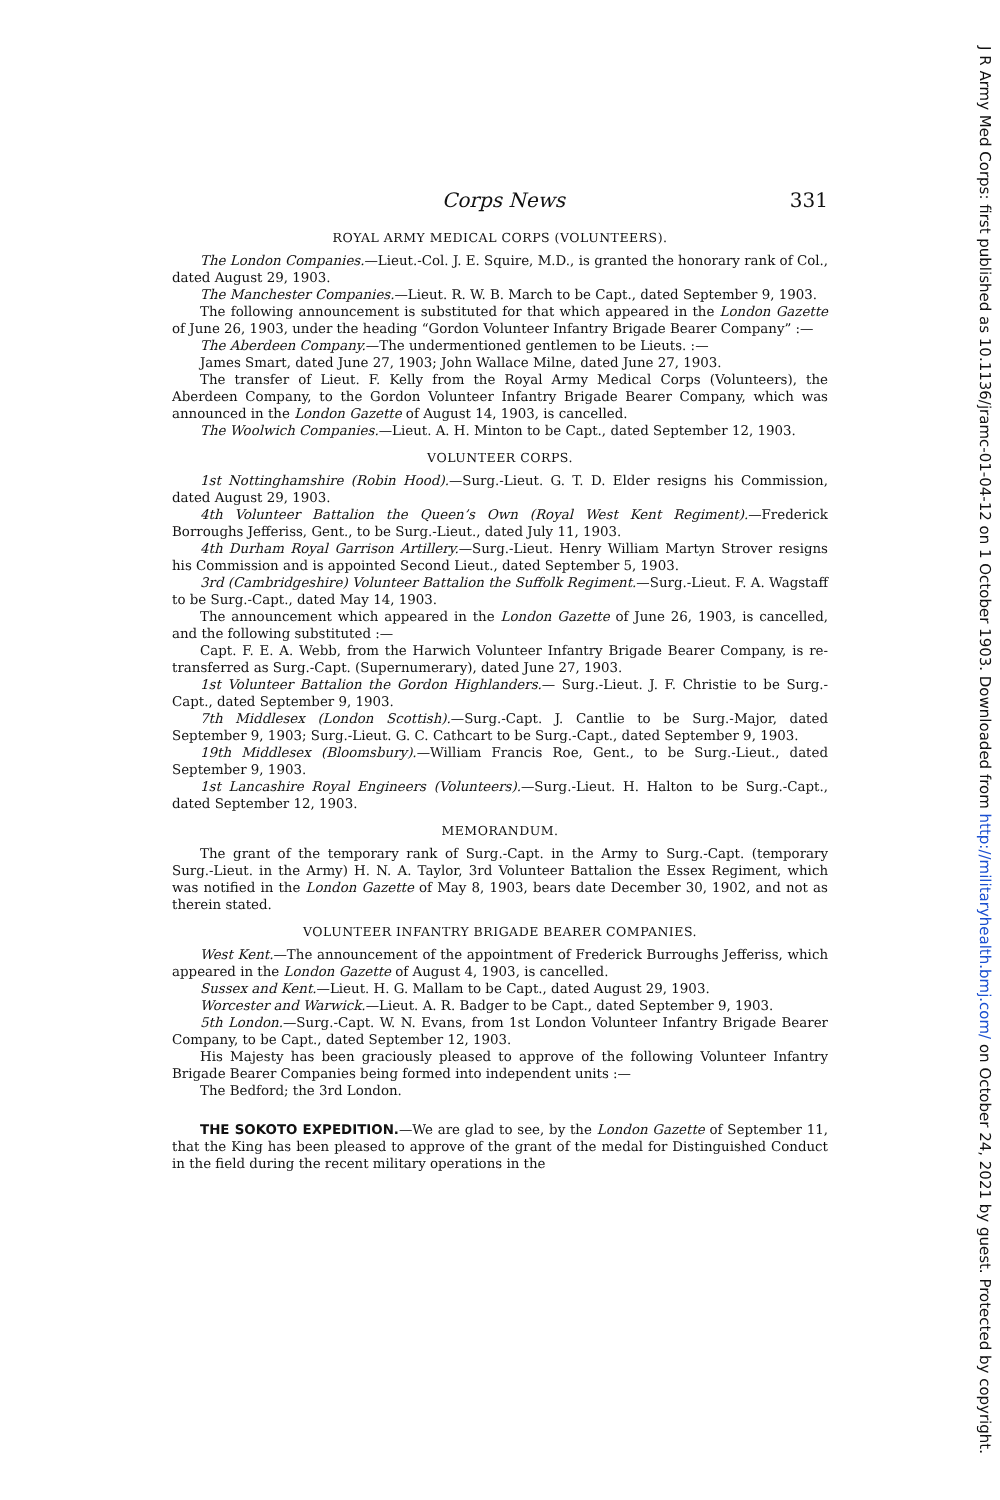Corps News 331
ROYAL ARMY MEDICAL CORPS (VOLUNTEERS).
The London Companies.—Lieut.-Col. J. E. Squire, M.D., is granted the honorary rank of Col., dated August 29, 1903.
The Manchester Companies.—Lieut. R. W. B. March to be Capt., dated September 9, 1903.
The following announcement is substituted for that which appeared in the London Gazette of June 26, 1903, under the heading “Gordon Volunteer Infantry Brigade Bearer Company” :—
The Aberdeen Company.—The undermentioned gentlemen to be Lieuts. :—
James Smart, dated June 27, 1903; John Wallace Milne, dated June 27, 1903.
The transfer of Lieut. F. Kelly from the Royal Army Medical Corps (Volunteers), the Aberdeen Company, to the Gordon Volunteer Infantry Brigade Bearer Company, which was announced in the London Gazette of August 14, 1903, is cancelled.
The Woolwich Companies.—Lieut. A. H. Minton to be Capt., dated September 12, 1903.
VOLUNTEER CORPS.
1st Nottinghamshire (Robin Hood).—Surg.-Lieut. G. T. D. Elder resigns his Commission, dated August 29, 1903.
4th Volunteer Battalion the Queen’s Own (Royal West Kent Regiment).—Frederick Borroughs Jefferiss, Gent., to be Surg.-Lieut., dated July 11, 1903.
4th Durham Royal Garrison Artillery.—Surg.-Lieut. Henry William Martyn Strover resigns his Commission and is appointed Second Lieut., dated September 5, 1903.
3rd (Cambridgeshire) Volunteer Battalion the Suffolk Regiment.—Surg.-Lieut. F. A. Wagstaff to be Surg.-Capt., dated May 14, 1903.
The announcement which appeared in the London Gazette of June 26, 1903, is cancelled, and the following substituted :—
Capt. F. E. A. Webb, from the Harwich Volunteer Infantry Brigade Bearer Company, is re-transferred as Surg.-Capt. (Supernumerary), dated June 27, 1903.
1st Volunteer Battalion the Gordon Highlanders.— Surg.-Lieut. J. F. Christie to be Surg.-Capt., dated September 9, 1903.
7th Middlesex (London Scottish).—Surg.-Capt. J. Cantlie to be Surg.-Major, dated September 9, 1903; Surg.-Lieut. G. C. Cathcart to be Surg.-Capt., dated September 9, 1903.
19th Middlesex (Bloomsbury).—William Francis Roe, Gent., to be Surg.-Lieut., dated September 9, 1903.
1st Lancashire Royal Engineers (Volunteers).—Surg.-Lieut. H. Halton to be Surg.-Capt., dated September 12, 1903.
MEMORANDUM.
The grant of the temporary rank of Surg.-Capt. in the Army to Surg.-Capt. (temporary Surg.-Lieut. in the Army) H. N. A. Taylor, 3rd Volunteer Battalion the Essex Regiment, which was notified in the London Gazette of May 8, 1903, bears date December 30, 1902, and not as therein stated.
VOLUNTEER INFANTRY BRIGADE BEARER COMPANIES.
West Kent.—The announcement of the appointment of Frederick Burroughs Jefferiss, which appeared in the London Gazette of August 4, 1903, is cancelled.
Sussex and Kent.—Lieut. H. G. Mallam to be Capt., dated August 29, 1903.
Worcester and Warwick.—Lieut. A. R. Badger to be Capt., dated September 9, 1903.
5th London.—Surg.-Capt. W. N. Evans, from 1st London Volunteer Infantry Brigade Bearer Company, to be Capt., dated September 12, 1903.
His Majesty has been graciously pleased to approve of the following Volunteer Infantry Brigade Bearer Companies being formed into independent units :—
The Bedford; the 3rd London.
THE SOKOTO EXPEDITION.—We are glad to see, by the London Gazette of September 11, that the King has been pleased to approve of the grant of the medal for Distinguished Conduct in the field during the recent military operations in the
J R Army Med Corps: first published as 10.1136/jramc-01-04-12 on 1 October 1903. Downloaded from http://militaryhealth.bmj.com/ on October 24, 2021 by guest. Protected by copyright.